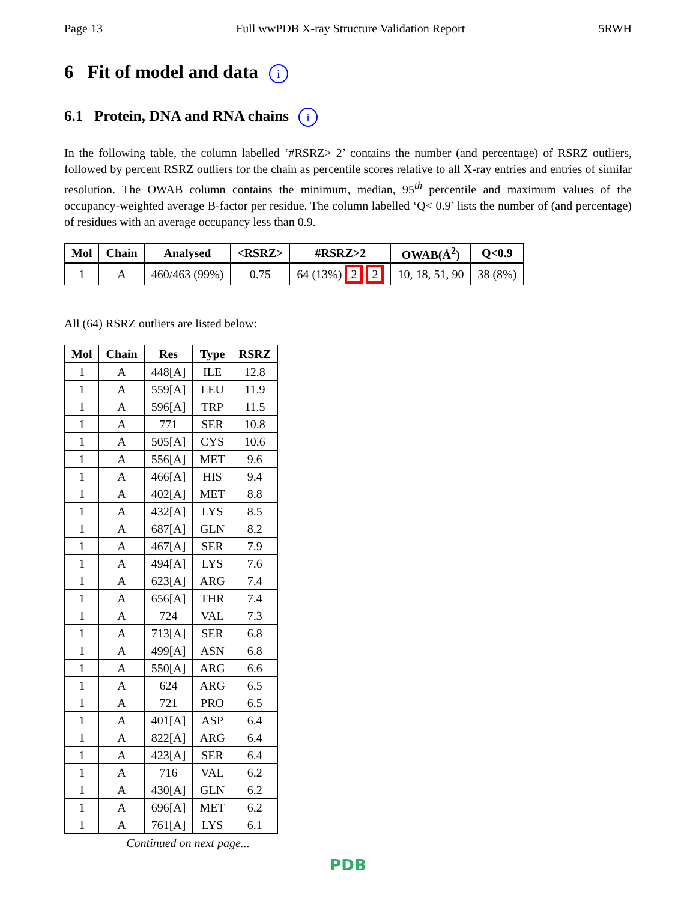Page 13 Full wwPDB X-ray Structure Validation Report 5RWH
6 Fit of model and data i
6.1 Protein, DNA and RNA chains i
In the following table, the column labelled ‘#RSRZ> 2’ contains the number (and percentage) of RSRZ outliers, followed by percent RSRZ outliers for the chain as percentile scores relative to all X-ray entries and entries of similar resolution. The OWAB column contains the minimum, median, 95<sup>th</sup> percentile and maximum values of the occupancy-weighted average B-factor per residue. The column labelled ‘Q< 0.9’ lists the number of (and percentage) of residues with an average occupancy less than 0.9.
| Mol | Chain | Analysed | <RSRZ> | #RSRZ>2 | OWAB(Å<sup>2</sup>) | Q<0.9 |
| --- | --- | --- | --- | --- | --- | --- |
| 1 | A | 460/463 (99%) | 0.75 | 64 (13%) 2 2 | 10, 18, 51, 90 | 38 (8%) |
All (64) RSRZ outliers are listed below:
| Mol | Chain | Res | Type | RSRZ |
| --- | --- | --- | --- | --- |
| 1 | A | 448[A] | ILE | 12.8 |
| 1 | A | 559[A] | LEU | 11.9 |
| 1 | A | 596[A] | TRP | 11.5 |
| 1 | A | 771 | SER | 10.8 |
| 1 | A | 505[A] | CYS | 10.6 |
| 1 | A | 556[A] | MET | 9.6 |
| 1 | A | 466[A] | HIS | 9.4 |
| 1 | A | 402[A] | MET | 8.8 |
| 1 | A | 432[A] | LYS | 8.5 |
| 1 | A | 687[A] | GLN | 8.2 |
| 1 | A | 467[A] | SER | 7.9 |
| 1 | A | 494[A] | LYS | 7.6 |
| 1 | A | 623[A] | ARG | 7.4 |
| 1 | A | 656[A] | THR | 7.4 |
| 1 | A | 724 | VAL | 7.3 |
| 1 | A | 713[A] | SER | 6.8 |
| 1 | A | 499[A] | ASN | 6.8 |
| 1 | A | 550[A] | ARG | 6.6 |
| 1 | A | 624 | ARG | 6.5 |
| 1 | A | 721 | PRO | 6.5 |
| 1 | A | 401[A] | ASP | 6.4 |
| 1 | A | 822[A] | ARG | 6.4 |
| 1 | A | 423[A] | SER | 6.4 |
| 1 | A | 716 | VAL | 6.2 |
| 1 | A | 430[A] | GLN | 6.2 |
| 1 | A | 696[A] | MET | 6.2 |
| 1 | A | 761[A] | LYS | 6.1 |
Continued on next page...
PDB